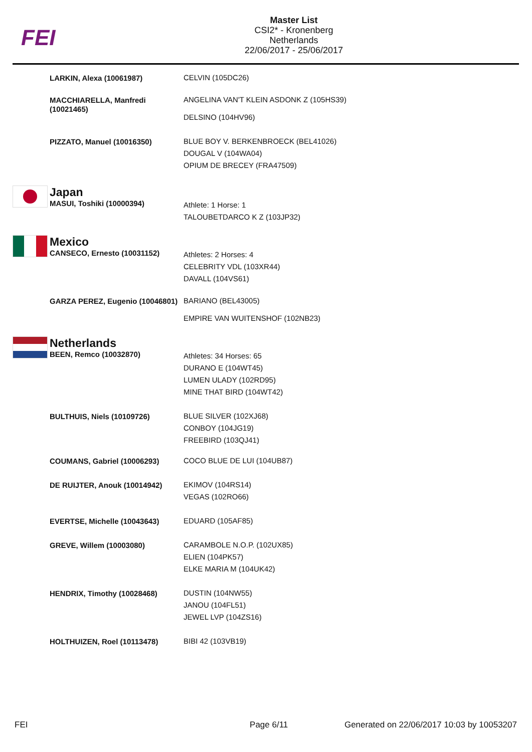FEI
Master List
CSI2* - Kronenberg
Netherlands
22/06/2017 - 25/06/2017
| | LARKIN, Alexa (10061987) | CELVIN (105DC26) |
| | MACCHIARELLA, Manfredi (10021465) | ANGELINA VAN'T KLEIN ASDONK Z (105HS39) DELSINO (104HV96) |
| | PIZZATO, Manuel (10016350) | BLUE BOY V. BERKENBROECK (BEL41026) DOUGAL V (104WA04) OPIUM DE BRECEY (FRA47509) |
| | Japan | |
| | MASUI, Toshiki (10000394) | Athlete: 1 Horse: 1 TALOUBETDARCO K Z (103JP32) |
| | Mexico | |
| | CANSECO, Ernesto (10031152) | Athletes: 2 Horses: 4 CELEBRITY VDL (103XR44) DAVALL (104VS61) |
| | GARZA PEREZ, Eugenio (10046801) | BARIANO (BEL43005) EMPIRE VAN WUITENSHOF (102NB23) |
| | Netherlands | |
| | BEEN, Remco (10032870) | Athletes: 34 Horses: 65 DURANO E (104WT45) LUMEN ULADY (102RD95) MINE THAT BIRD (104WT42) |
| | BULTHUIS, Niels (10109726) | BLUE SILVER (102XJ68) CONBOY (104JG19) FREEBIRD (103QJ41) |
| | COUMANS, Gabriel (10006293) | COCO BLUE DE LUI (104UB87) |
| | DE RUIJTER, Anouk (10014942) | EKIMOV (104RS14) VEGAS (102RO66) |
| | EVERTSE, Michelle (10043643) | EDUARD (105AF85) |
| | GREVE, Willem (10003080) | CARAMBOLE N.O.P. (102UX85) ELIEN (104PK57) ELKE MARIA M (104UK42) |
| | HENDRIX, Timothy (10028468) | DUSTIN (104NW55) JANOU (104FL51) JEWEL LVP (104ZS16) |
| | HOLTHUIZEN, Roel (10113478) | BIBI 42 (103VB19) |
FEI Page 6/11 Generated on 22/06/2017 10:03 by 10053207